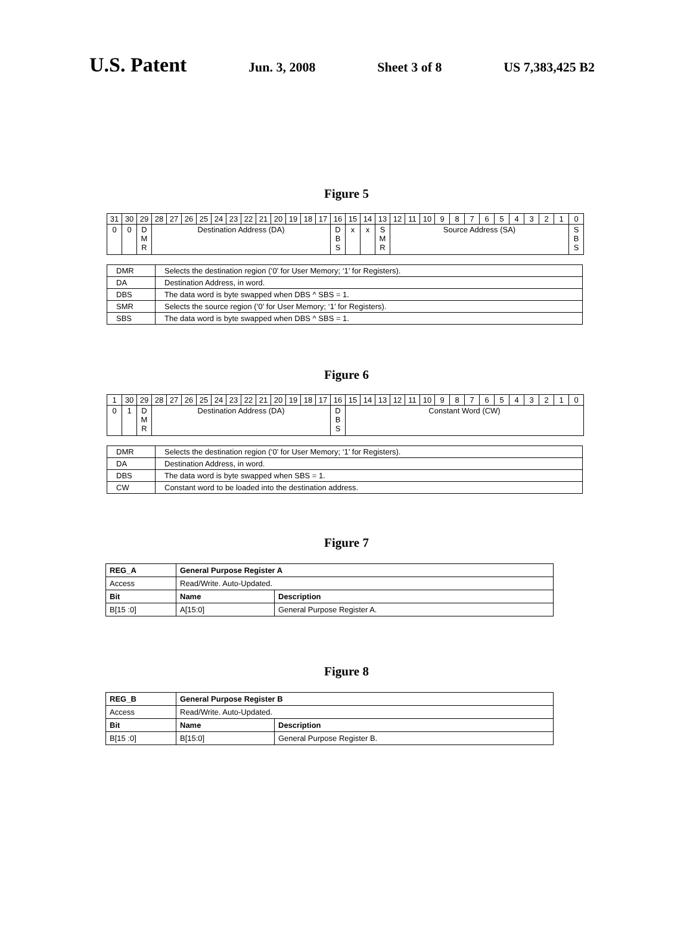U.S. Patent Jun. 3, 2008 Sheet 3 of 8 US 7,383,425 B2
Figure 5
| 31 | 30 | 29 | 28 | 27 | 26 | 25 | 24 | 23 | 22 | 21 | 20 | 19 | 18 | 17 | 16 | 15 | 14 | 13 | 12 | 11 | 10 | 9 | 8 | 7 | 6 | 5 | 4 | 3 | 2 | 1 | 0 |
| 0 | 0 | D M R | Destination Address (DA) | | | | | | | | | | | | D B S | x | x | S M R | Source Address (SA) | | | | | | | | | | | | S B S |
| DMR | Selects the destination region (‘0’ for User Memory; ‘1’ for Registers). |
| DA | Destination Address, in word. |
| DBS | The data word is byte swapped when DBS ^ SBS = 1. |
| SMR | Selects the source region (‘0’ for User Memory; ‘1’ for Registers). |
| SBS | The data word is byte swapped when DBS ^ SBS = 1. |
Figure 6
| 1 | 30 | 29 | 28 | 27 | 26 | 25 | 24 | 23 | 22 | 21 | 20 | 19 | 18 | 17 | 16 | 15 | 14 | 13 | 12 | 11 | 10 | 9 | 8 | 7 | 6 | 5 | 4 | 3 | 2 | 1 | 0 |
| 0 | 1 | D M R | Destination Address (DA) | | | | | | | | | | | | D B S | Constant Word (CW) | | | | | | | | | | | | | | | |
| DMR | Selects the destination region (‘0’ for User Memory; ‘1’ for Registers). |
| DA | Destination Address, in word. |
| DBS | The data word is byte swapped when SBS = 1. |
| CW | Constant word to be loaded into the destination address. |
Figure 7
| REG_A | General Purpose Register A | |
| Access | Read/Write. Auto-Updated. | |
| Bit | Name | Description |
| B[15 :0] | A[15:0] | General Purpose Register A. |
Figure 8
| REG_B | General Purpose Register B | |
| Access | Read/Write. Auto-Updated. | |
| Bit | Name | Description |
| B[15 :0] | B[15:0] | General Purpose Register B. |